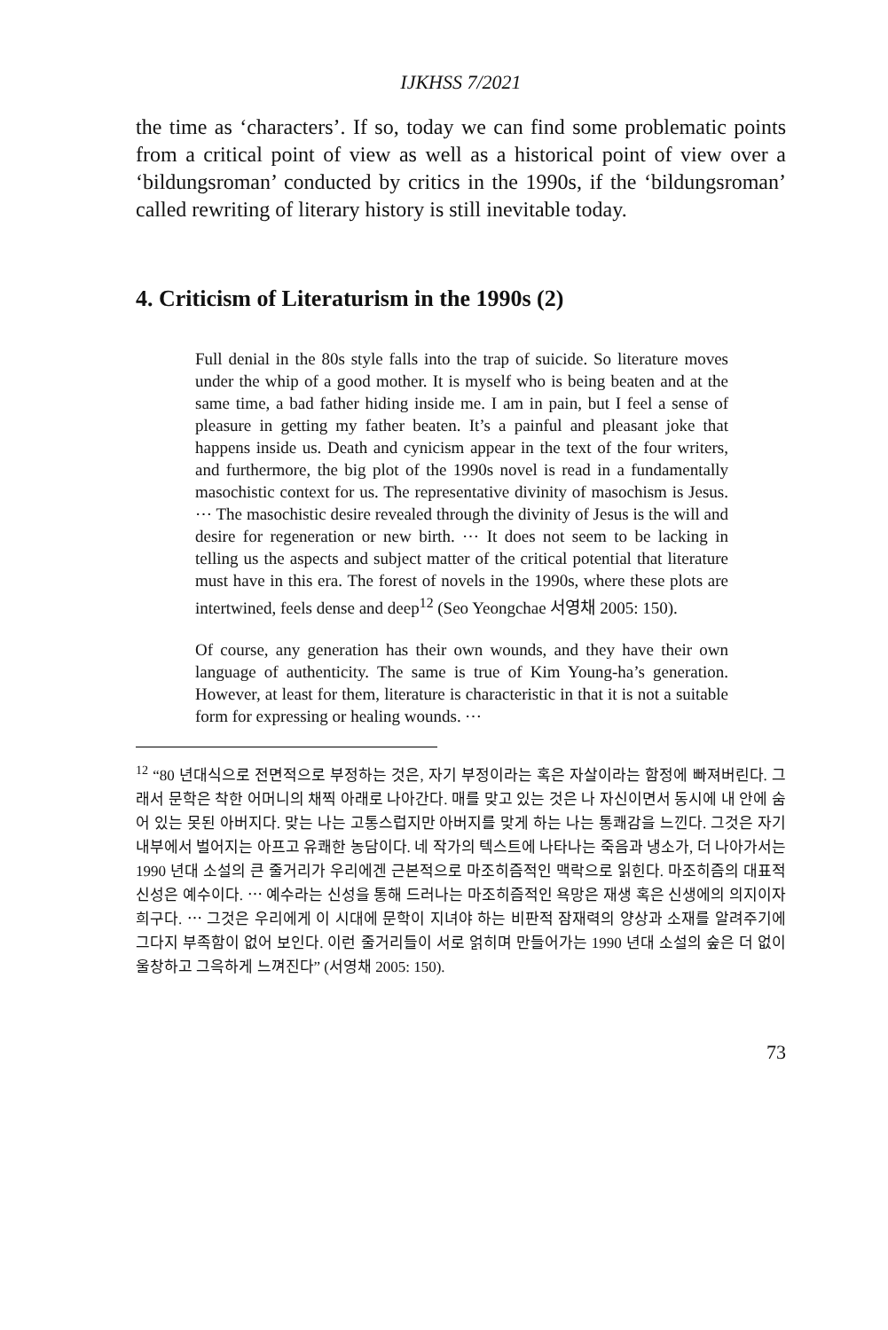IJKHSS 7/2021
the time as ‘characters’. If so, today we can find some problematic points from a critical point of view as well as a historical point of view over a ‘bildungsroman’ conducted by critics in the 1990s, if the ‘bildungsroman’ called rewriting of literary history is still inevitable today.
4. Criticism of Literaturism in the 1990s (2)
Full denial in the 80s style falls into the trap of suicide. So literature moves under the whip of a good mother. It is myself who is being beaten and at the same time, a bad father hiding inside me. I am in pain, but I feel a sense of pleasure in getting my father beaten. It’s a painful and pleasant joke that happens inside us. Death and cynicism appear in the text of the four writers, and furthermore, the big plot of the 1990s novel is read in a fundamentally masochistic context for us. The representative divinity of masochism is Jesus. ⋯ The masochistic desire revealed through the divinity of Jesus is the will and desire for regeneration or new birth. ⋯ It does not seem to be lacking in telling us the aspects and subject matter of the critical potential that literature must have in this era. The forest of novels in the 1990s, where these plots are intertwined, feels dense and deep<sup>12</sup> (Seo Yeongchae 서영채 2005: 150).
Of course, any generation has their own wounds, and they have their own language of authenticity. The same is true of Kim Young-ha’s generation. However, at least for them, literature is characteristic in that it is not a suitable form for expressing or healing wounds. ⋯
<sup>12</sup> “80 년대식으로 전면적으로 부정하는 것은, 자기 부정이라는 혹은 자살이라는 함정에 빠져버린다. 그래서 문학은 착한 어머니의 채찍 아래로 나아간다. 매를 맞고 있는 것은 나 자신이면서 동시에 내 안에 숨어 있는 못된 아버지다. 맞는 나는 고통스럽지만 아버지를 맞게 하는 나는 통쾌감을 느낀다. 그것은 자기 내부에서 벌어지는 아프고 유쾌한 농담이다. 네 작가의 텍스트에 나타나는 죽음과 냉소가, 더 나아가서는 1990 년대 소설의 큰 줄거리가 우리에겐 근본적으로 마조히즘적인 맥락으로 읽힌다. 마조히즘의 대표적 신성은 예수이다. ⋯ 예수라는 신성을 통해 드러나는 마조히즘적인 욕망은 재생 혹은 신생에의 의지이자 희구다. ⋯ 그것은 우리에게 이 시대에 문학이 지녀야 하는 비판적 잠재력의 양상과 소재를 알려주기에 그다지 부족함이 없어 보인다. 이런 줄거리들이 서로 얽히며 만들어가는 1990 년대 소설의 숲은 더 없이 울창하고 그윽하게 느껴진다” (서영채 2005: 150).
73